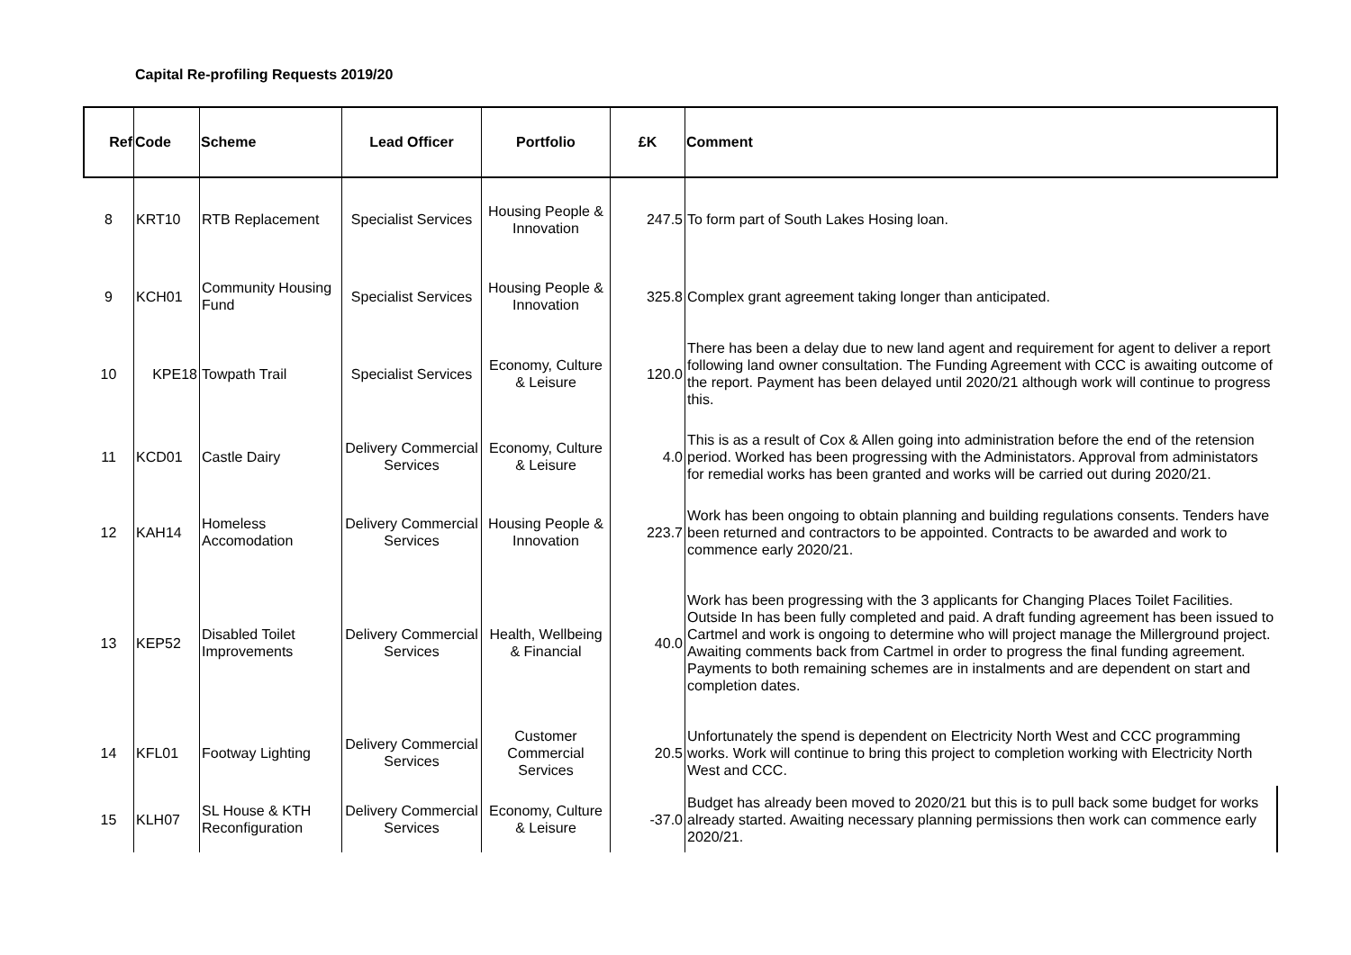Capital Re-profiling Requests 2019/20
| Ref | Code | Scheme | Lead Officer | Portfolio | £K | Comment |
| --- | --- | --- | --- | --- | --- | --- |
| 8 | KRT10 | RTB Replacement | Specialist Services | Housing People & Innovation | 247.5 | To form part of South Lakes Hosing loan. |
| 9 | KCH01 | Community Housing Fund | Specialist Services | Housing People & Innovation | 325.8 | Complex grant agreement taking longer than anticipated. |
| 10 | KPE18 | Towpath Trail | Specialist Services | Economy, Culture & Leisure | 120.0 | There has been a delay due to new land agent and requirement for agent to deliver a report following land owner consultation. The Funding Agreement with CCC is awaiting outcome of the report. Payment has been delayed until 2020/21 although work will continue to progress this. |
| 11 | KCD01 | Castle Dairy | Delivery Commercial Services | Economy, Culture & Leisure | 4.0 | This is as a result of Cox & Allen going into administration before the end of the retension period. Worked has been progressing with the Administators. Approval from administators for remedial works has been granted and works will be carried out during 2020/21. |
| 12 | KAH14 | Homeless Accomodation | Delivery Commercial Services | Housing People & Innovation | 223.7 | Work has been ongoing to obtain planning and building regulations consents. Tenders have been returned and contractors to be appointed. Contracts to be awarded and work to commence early 2020/21. |
| 13 | KEP52 | Disabled Toilet Improvements | Delivery Commercial Services | Health, Wellbeing & Financial | 40.0 | Work has been progressing with the 3 applicants for Changing Places Toilet Facilities. Outside In has been fully completed and paid. A draft funding agreement has been issued to Cartmel and work is ongoing to determine who will project manage the Millerground project. Awaiting comments back from Cartmel in order to progress the final funding agreement. Payments to both remaining schemes are in instalments and are dependent on start and completion dates. |
| 14 | KFL01 | Footway Lighting | Delivery Commercial Services | Customer Commercial Services | 20.5 | Unfortunately the spend is dependent on Electricity North West and CCC programming works. Work will continue to bring this project to completion working with Electricity North West and CCC. |
| 15 | KLH07 | SL House & KTH Reconfiguration | Delivery Commercial Services | Economy, Culture & Leisure | -37.0 | Budget has already been moved to 2020/21 but this is to pull back some budget for works already started. Awaiting necessary planning permissions then work can commence early 2020/21. |